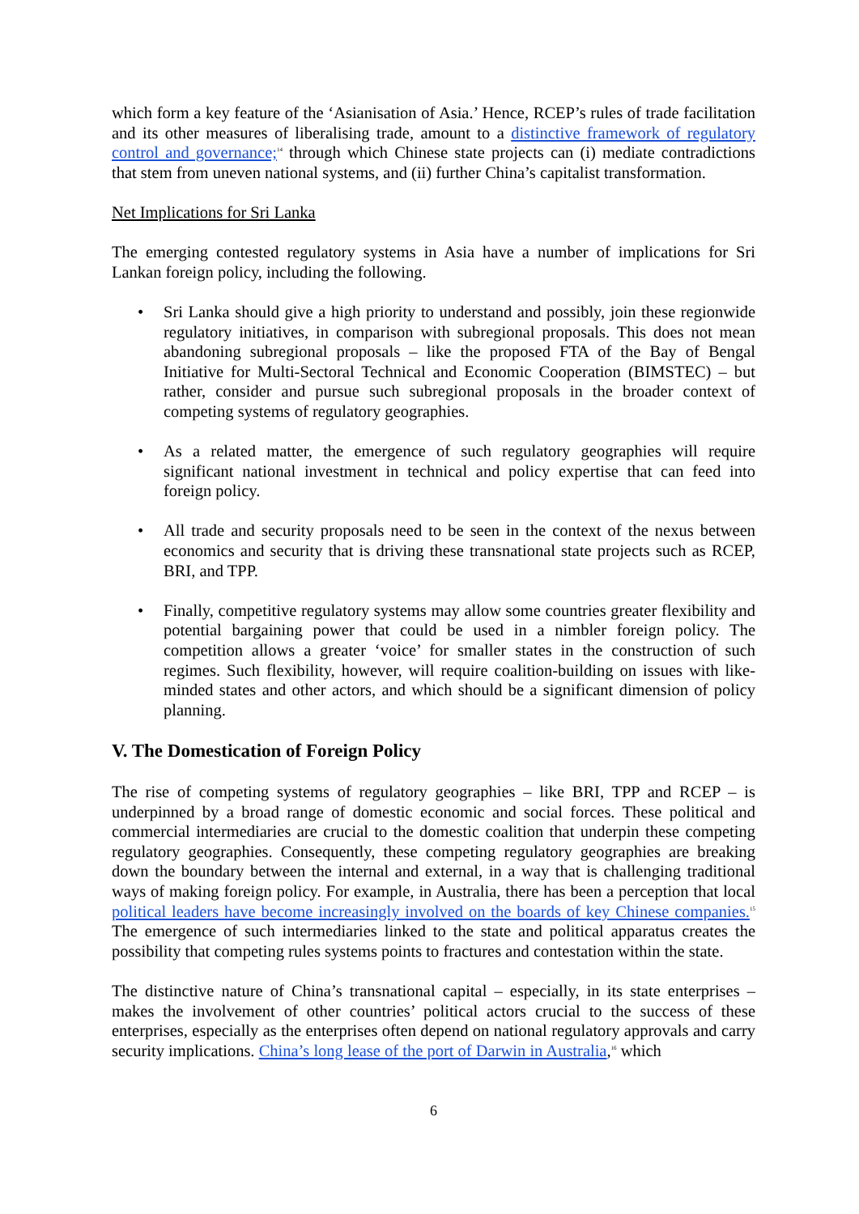which form a key feature of the ‘Asianisation of Asia.’ Hence, RCEP’s rules of trade facilitation and its other measures of liberalising trade, amount to a distinctive framework of regulatory control and governance;<sup>14</sup> through which Chinese state projects can (i) mediate contradictions that stem from uneven national systems, and (ii) further China’s capitalist transformation.
Net Implications for Sri Lanka
The emerging contested regulatory systems in Asia have a number of implications for Sri Lankan foreign policy, including the following.
• Sri Lanka should give a high priority to understand and possibly, join these regionwide regulatory initiatives, in comparison with subregional proposals. This does not mean abandoning subregional proposals – like the proposed FTA of the Bay of Bengal Initiative for Multi-Sectoral Technical and Economic Cooperation (BIMSTEC) – but rather, consider and pursue such subregional proposals in the broader context of competing systems of regulatory geographies.
• As a related matter, the emergence of such regulatory geographies will require significant national investment in technical and policy expertise that can feed into foreign policy.
• All trade and security proposals need to be seen in the context of the nexus between economics and security that is driving these transnational state projects such as RCEP, BRI, and TPP.
• Finally, competitive regulatory systems may allow some countries greater flexibility and potential bargaining power that could be used in a nimbler foreign policy. The competition allows a greater ‘voice’ for smaller states in the construction of such regimes. Such flexibility, however, will require coalition-building on issues with like-minded states and other actors, and which should be a significant dimension of policy planning.
V. The Domestication of Foreign Policy
The rise of competing systems of regulatory geographies – like BRI, TPP and RCEP – is underpinned by a broad range of domestic economic and social forces. These political and commercial intermediaries are crucial to the domestic coalition that underpin these competing regulatory geographies. Consequently, these competing regulatory geographies are breaking down the boundary between the internal and external, in a way that is challenging traditional ways of making foreign policy. For example, in Australia, there has been a perception that local political leaders have become increasingly involved on the boards of key Chinese companies.<sup>15</sup> The emergence of such intermediaries linked to the state and political apparatus creates the possibility that competing rules systems points to fractures and contestation within the state.
The distinctive nature of China’s transnational capital – especially, in its state enterprises – makes the involvement of other countries’ political actors crucial to the success of these enterprises, especially as the enterprises often depend on national regulatory approvals and carry security implications. China’s long lease of the port of Darwin in Australia,<sup>16</sup> which
6